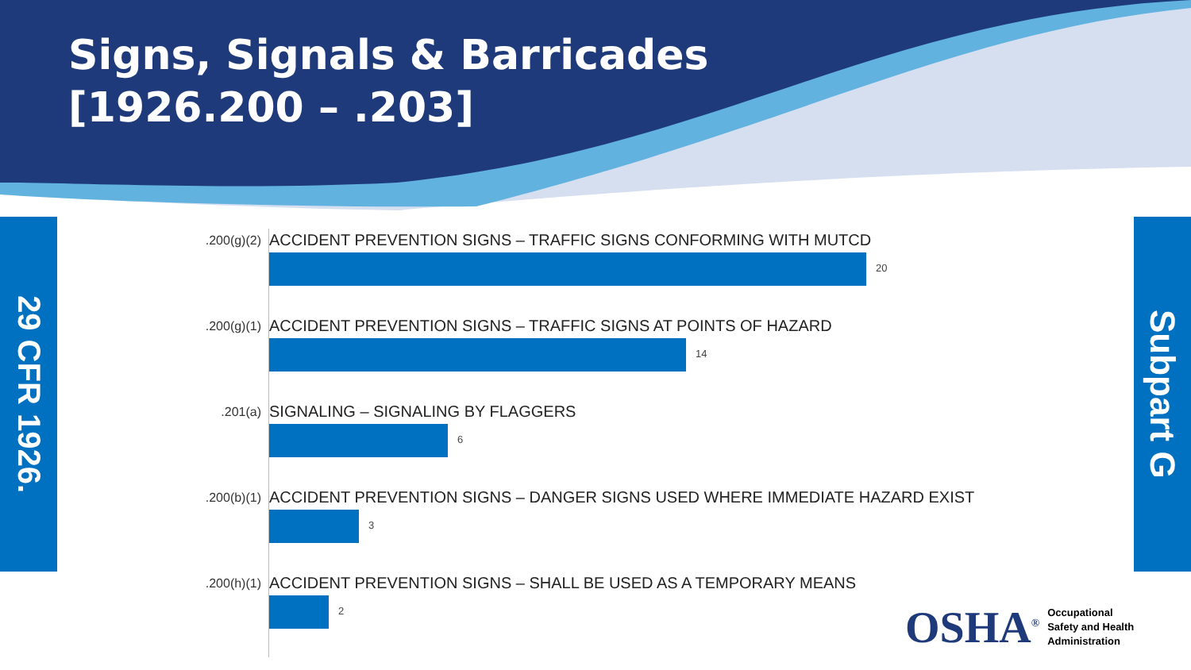Signs, Signals & Barricades
[1926.200 – .203]
29 CFR 1926.
Subpart G
.200(g)(2)
ACCIDENT PREVENTION SIGNS – TRAFFIC SIGNS CONFORMING WITH MUTCD
20
.200(g)(1)
ACCIDENT PREVENTION SIGNS – TRAFFIC SIGNS AT POINTS OF HAZARD
14
.201(a)
SIGNALING – SIGNALING BY FLAGGERS
6
.200(b)(1)
ACCIDENT PREVENTION SIGNS – DANGER SIGNS USED WHERE IMMEDIATE HAZARD EXIST
3
.200(h)(1)
ACCIDENT PREVENTION SIGNS – SHALL BE USED AS A TEMPORARY MEANS
2
OSHA<sup>®</sup>
Occupational
Safety and Health
Administration